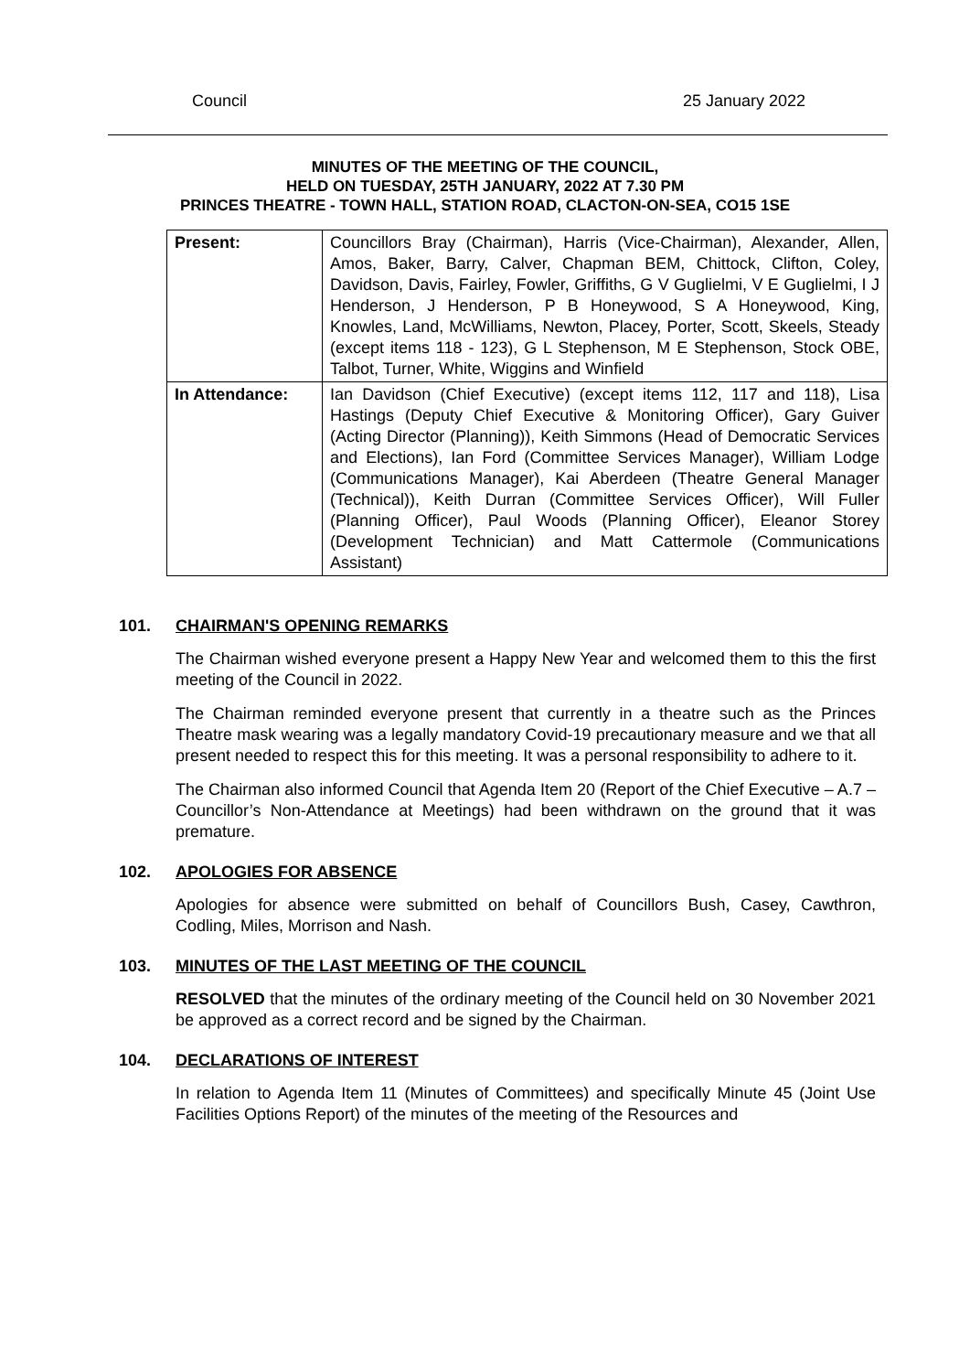Council 25 January 2022
MINUTES OF THE MEETING OF THE COUNCIL,
HELD ON TUESDAY, 25TH JANUARY, 2022 AT 7.30 PM
PRINCES THEATRE - TOWN HALL, STATION ROAD, CLACTON-ON-SEA, CO15 1SE
| Present: | Councillors Bray (Chairman), Harris (Vice-Chairman), Alexander, Allen, Amos, Baker, Barry, Calver, Chapman BEM, Chittock, Clifton, Coley, Davidson, Davis, Fairley, Fowler, Griffiths, G V Guglielmi, V E Guglielmi, I J Henderson, J Henderson, P B Honeywood, S A Honeywood, King, Knowles, Land, McWilliams, Newton, Placey, Porter, Scott, Skeels, Steady (except items 118 - 123), G L Stephenson, M E Stephenson, Stock OBE, Talbot, Turner, White, Wiggins and Winfield |
| In Attendance: | Ian Davidson (Chief Executive) (except items 112, 117 and 118), Lisa Hastings (Deputy Chief Executive & Monitoring Officer), Gary Guiver (Acting Director (Planning)), Keith Simmons (Head of Democratic Services and Elections), Ian Ford (Committee Services Manager), William Lodge (Communications Manager), Kai Aberdeen (Theatre General Manager (Technical)), Keith Durran (Committee Services Officer), Will Fuller (Planning Officer), Paul Woods (Planning Officer), Eleanor Storey (Development Technician) and Matt Cattermole (Communications Assistant) |
101. CHAIRMAN'S OPENING REMARKS
The Chairman wished everyone present a Happy New Year and welcomed them to this the first meeting of the Council in 2022.
The Chairman reminded everyone present that currently in a theatre such as the Princes Theatre mask wearing was a legally mandatory Covid-19 precautionary measure and we that all present needed to respect this for this meeting. It was a personal responsibility to adhere to it.
The Chairman also informed Council that Agenda Item 20 (Report of the Chief Executive – A.7 – Councillor’s Non-Attendance at Meetings) had been withdrawn on the ground that it was premature.
102. APOLOGIES FOR ABSENCE
Apologies for absence were submitted on behalf of Councillors Bush, Casey, Cawthron, Codling, Miles, Morrison and Nash.
103. MINUTES OF THE LAST MEETING OF THE COUNCIL
RESOLVED that the minutes of the ordinary meeting of the Council held on 30 November 2021 be approved as a correct record and be signed by the Chairman.
104. DECLARATIONS OF INTEREST
In relation to Agenda Item 11 (Minutes of Committees) and specifically Minute 45 (Joint Use Facilities Options Report) of the minutes of the meeting of the Resources and